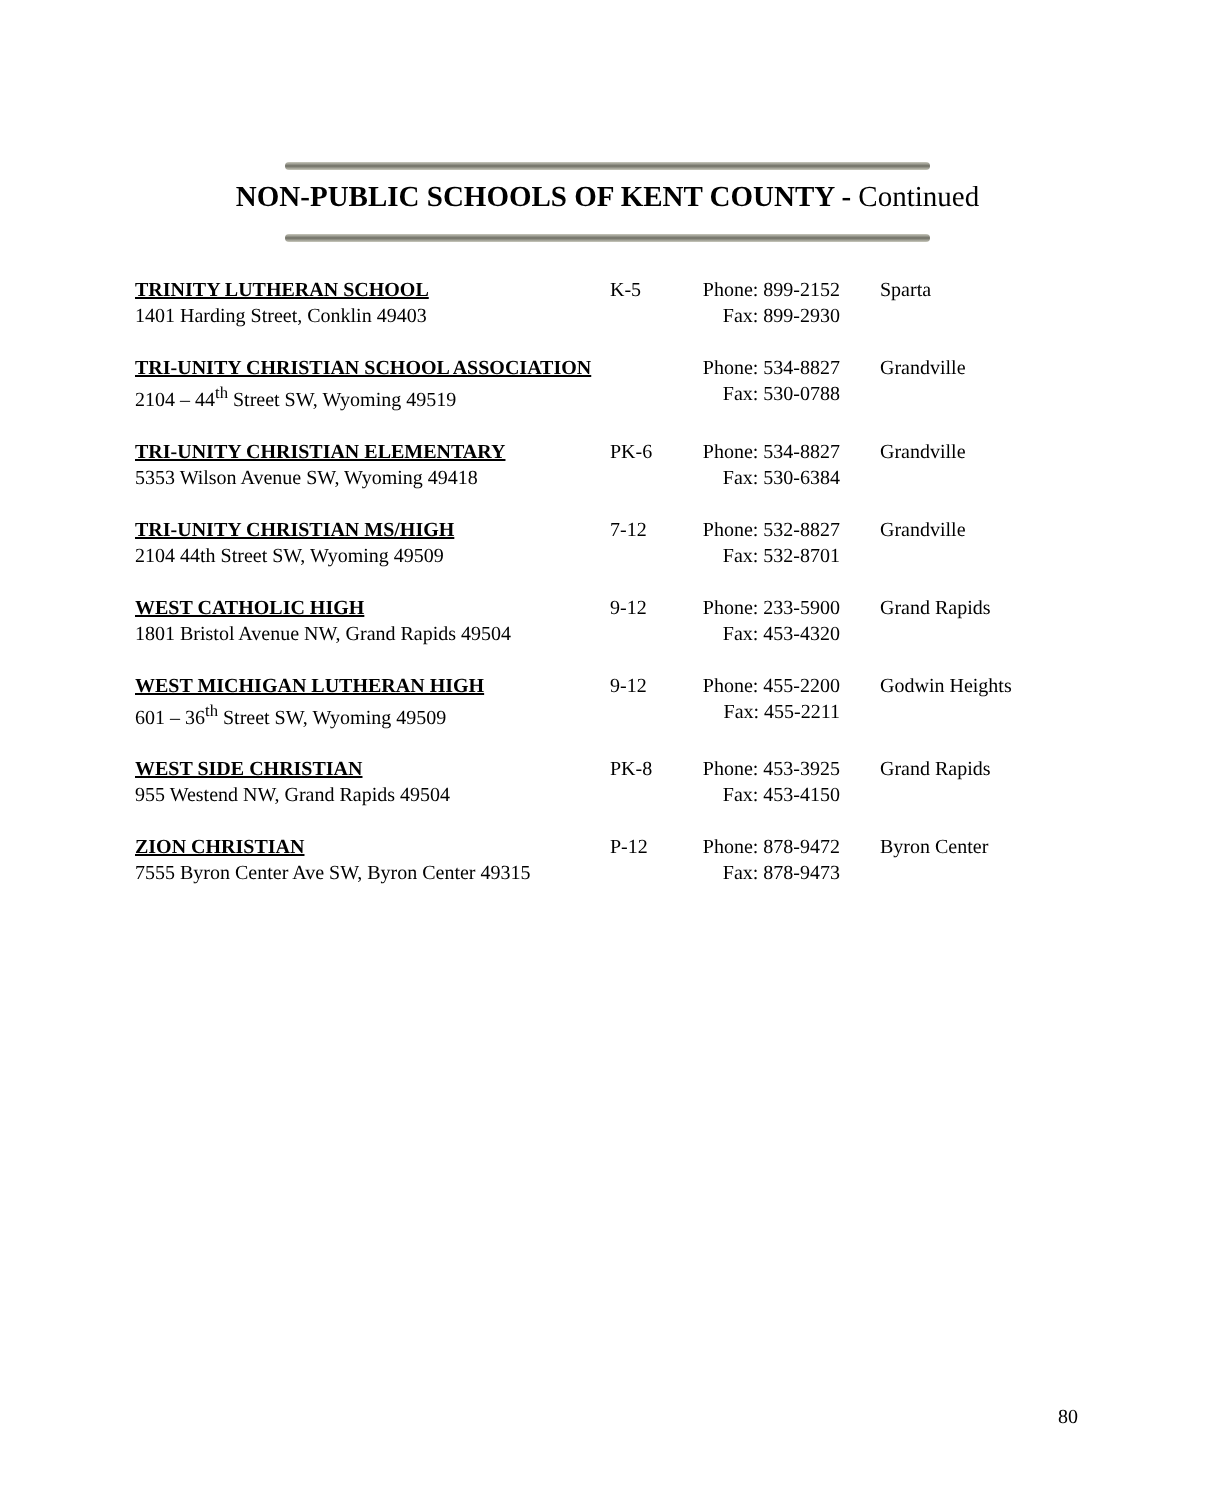NON-PUBLIC SCHOOLS OF KENT COUNTY - Continued
| TRINITY LUTHERAN SCHOOL | K-5 | Phone: 899-2152 | Sparta |
| 1401 Harding Street, Conklin 49403 | | Fax: 899-2930 | |
| TRI-UNITY CHRISTIAN SCHOOL ASSOCIATION | | Phone: 534-8827 | Grandville |
| 2104 – 44<sup>th</sup> Street SW, Wyoming 49519 | | Fax: 530-0788 | |
| TRI-UNITY CHRISTIAN ELEMENTARY | PK-6 | Phone: 534-8827 | Grandville |
| 5353 Wilson Avenue SW, Wyoming 49418 | | Fax: 530-6384 | |
| TRI-UNITY CHRISTIAN MS/HIGH | 7-12 | Phone: 532-8827 | Grandville |
| 2104 44th Street SW, Wyoming 49509 | | Fax: 532-8701 | |
| WEST CATHOLIC HIGH | 9-12 | Phone: 233-5900 | Grand Rapids |
| 1801 Bristol Avenue NW, Grand Rapids 49504 | | Fax: 453-4320 | |
| WEST MICHIGAN LUTHERAN HIGH | 9-12 | Phone: 455-2200 | Godwin Heights |
| 601 – 36<sup>th</sup> Street SW, Wyoming 49509 | | Fax: 455-2211 | |
| WEST SIDE CHRISTIAN | PK-8 | Phone: 453-3925 | Grand Rapids |
| 955 Westend NW, Grand Rapids 49504 | | Fax: 453-4150 | |
| ZION CHRISTIAN | P-12 | Phone: 878-9472 | Byron Center |
| 7555 Byron Center Ave SW, Byron Center 49315 | | Fax: 878-9473 | |
80